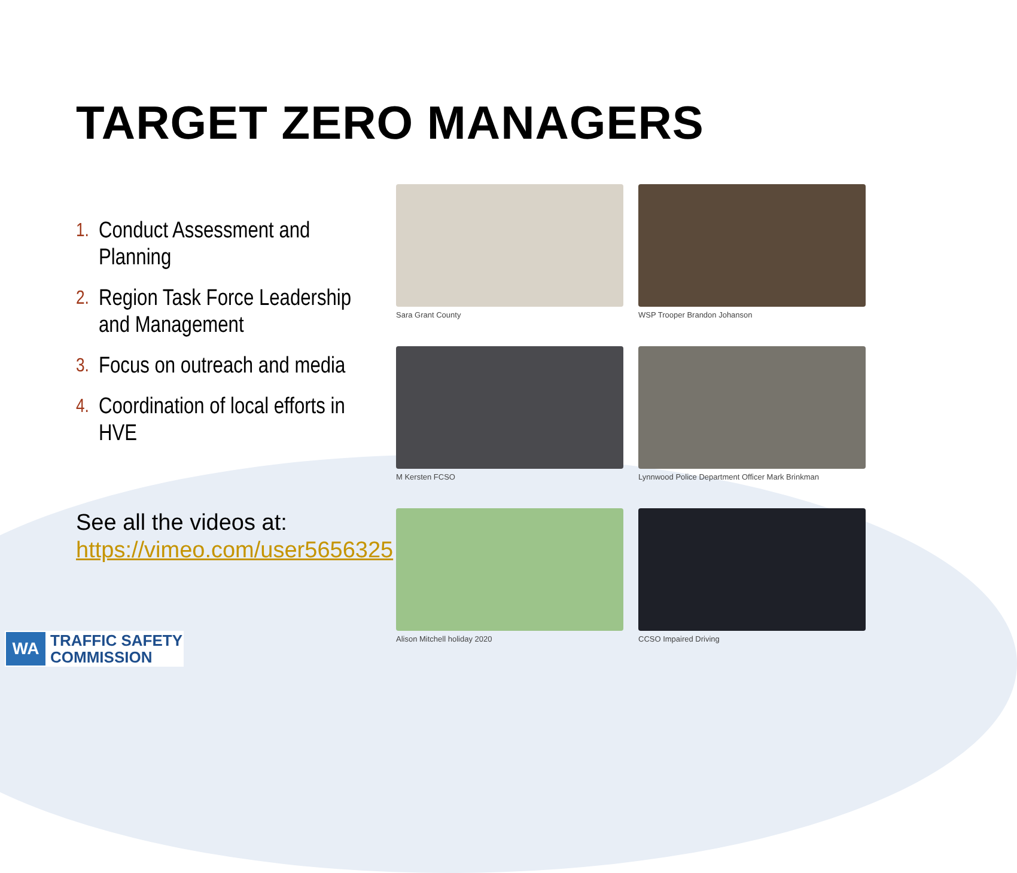TARGET ZERO MANAGERS
1. Conduct Assessment and Planning
2. Region Task Force Leadership and Management
3. Focus on outreach and media
4. Coordination of local efforts in HVE
See all the videos at:
https://vimeo.com/user5656325
Sara Grant County
WSP Trooper Brandon Johanson
M Kersten FCSO
Lynnwood Police Department Officer Mark Brinkman
Alison Mitchell holiday 2020
CCSO Impaired Driving
WA
TRAFFIC SAFETY
COMMISSION